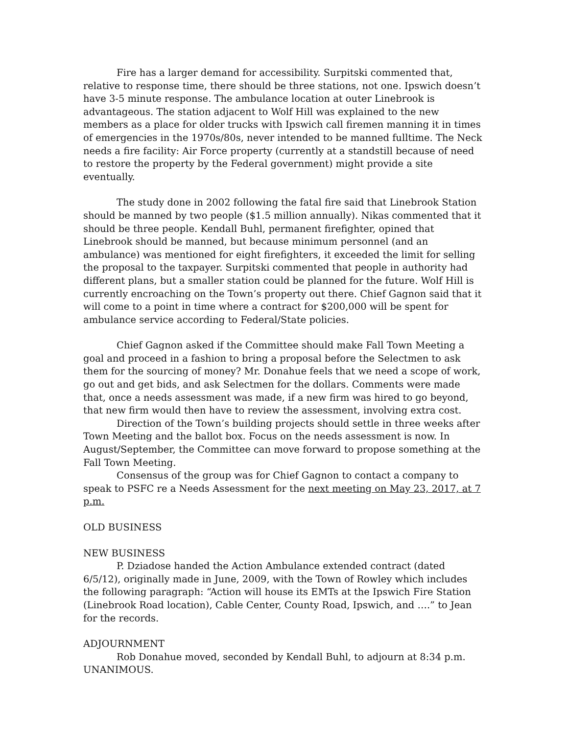Fire has a larger demand for accessibility. Surpitski commented that, relative to response time, there should be three stations, not one. Ipswich doesn’t have 3-5 minute response. The ambulance location at outer Linebrook is advantageous. The station adjacent to Wolf Hill was explained to the new members as a place for older trucks with Ipswich call firemen manning it in times of emergencies in the 1970s/80s, never intended to be manned fulltime. The Neck needs a fire facility: Air Force property (currently at a standstill because of need to restore the property by the Federal government) might provide a site eventually.
The study done in 2002 following the fatal fire said that Linebrook Station should be manned by two people ($1.5 million annually). Nikas commented that it should be three people. Kendall Buhl, permanent firefighter, opined that Linebrook should be manned, but because minimum personnel (and an ambulance) was mentioned for eight firefighters, it exceeded the limit for selling the proposal to the taxpayer. Surpitski commented that people in authority had different plans, but a smaller station could be planned for the future. Wolf Hill is currently encroaching on the Town’s property out there. Chief Gagnon said that it will come to a point in time where a contract for $200,000 will be spent for ambulance service according to Federal/State policies.
Chief Gagnon asked if the Committee should make Fall Town Meeting a goal and proceed in a fashion to bring a proposal before the Selectmen to ask them for the sourcing of money? Mr. Donahue feels that we need a scope of work, go out and get bids, and ask Selectmen for the dollars. Comments were made that, once a needs assessment was made, if a new firm was hired to go beyond, that new firm would then have to review the assessment, involving extra cost.
Direction of the Town’s building projects should settle in three weeks after Town Meeting and the ballot box. Focus on the needs assessment is now. In August/September, the Committee can move forward to propose something at the Fall Town Meeting.
Consensus of the group was for Chief Gagnon to contact a company to speak to PSFC re a Needs Assessment for the next meeting on May 23, 2017, at 7 p.m.
OLD BUSINESS
NEW BUSINESS
P. Dziadose handed the Action Ambulance extended contract (dated 6/5/12), originally made in June, 2009, with the Town of Rowley which includes the following paragraph: “Action will house its EMTs at the Ipswich Fire Station (Linebrook Road location), Cable Center, County Road, Ipswich, and ….” to Jean for the records.
ADJOURNMENT
Rob Donahue moved, seconded by Kendall Buhl, to adjourn at 8:34 p.m.
UNANIMOUS.